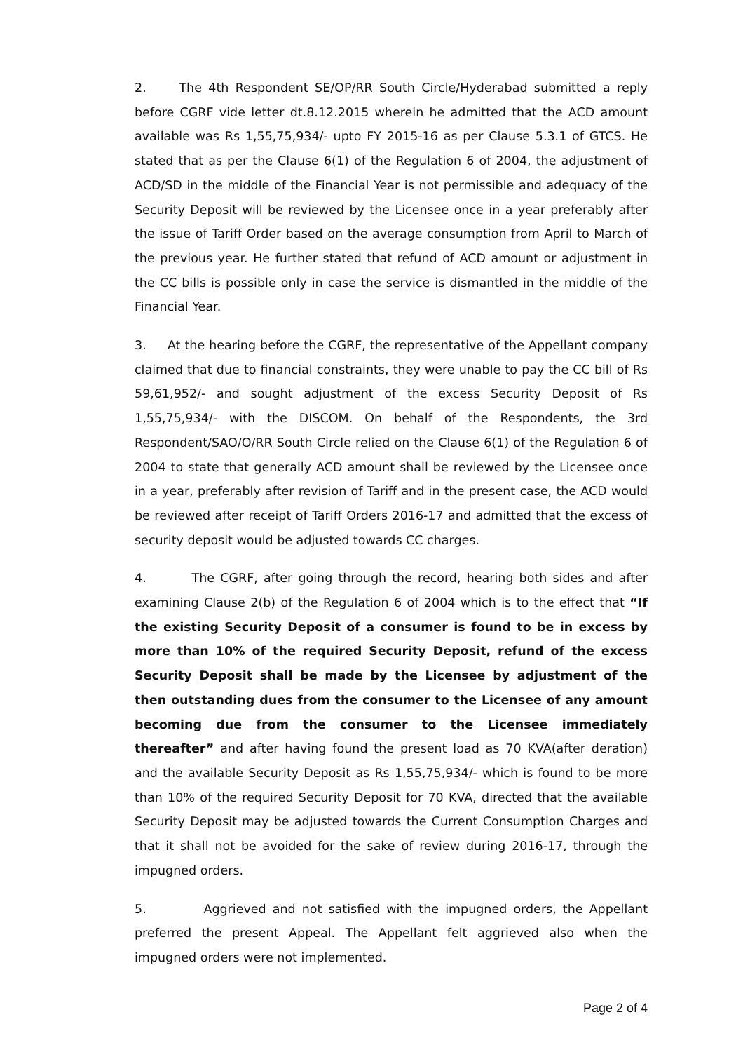2. The 4th Respondent SE/OP/RR South Circle/Hyderabad submitted a reply before CGRF vide letter dt.8.12.2015 wherein he admitted that the ACD amount available was Rs 1,55,75,934/- upto FY 2015-16 as per Clause 5.3.1 of GTCS. He stated that as per the Clause 6(1) of the Regulation 6 of 2004, the adjustment of ACD/SD in the middle of the Financial Year is not permissible and adequacy of the Security Deposit will be reviewed by the Licensee once in a year preferably after the issue of Tariff Order based on the average consumption from April to March of the previous year. He further stated that refund of ACD amount or adjustment in the CC bills is possible only in case the service is dismantled in the middle of the Financial Year.
3. At the hearing before the CGRF, the representative of the Appellant company claimed that due to financial constraints, they were unable to pay the CC bill of Rs 59,61,952/- and sought adjustment of the excess Security Deposit of Rs 1,55,75,934/- with the DISCOM. On behalf of the Respondents, the 3rd Respondent/SAO/O/RR South Circle relied on the Clause 6(1) of the Regulation 6 of 2004 to state that generally ACD amount shall be reviewed by the Licensee once in a year, preferably after revision of Tariff and in the present case, the ACD would be reviewed after receipt of Tariff Orders 2016-17 and admitted that the excess of security deposit would be adjusted towards CC charges.
4. The CGRF, after going through the record, hearing both sides and after examining Clause 2(b) of the Regulation 6 of 2004 which is to the effect that “If the existing Security Deposit of a consumer is found to be in excess by more than 10% of the required Security Deposit, refund of the excess Security Deposit shall be made by the Licensee by adjustment of the then outstanding dues from the consumer to the Licensee of any amount becoming due from the consumer to the Licensee immediately thereafter” and after having found the present load as 70 KVA(after deration) and the available Security Deposit as Rs 1,55,75,934/- which is found to be more than 10% of the required Security Deposit for 70 KVA, directed that the available Security Deposit may be adjusted towards the Current Consumption Charges and that it shall not be avoided for the sake of review during 2016-17, through the impugned orders.
5. Aggrieved and not satisfied with the impugned orders, the Appellant preferred the present Appeal. The Appellant felt aggrieved also when the impugned orders were not implemented.
Page 2 of 4